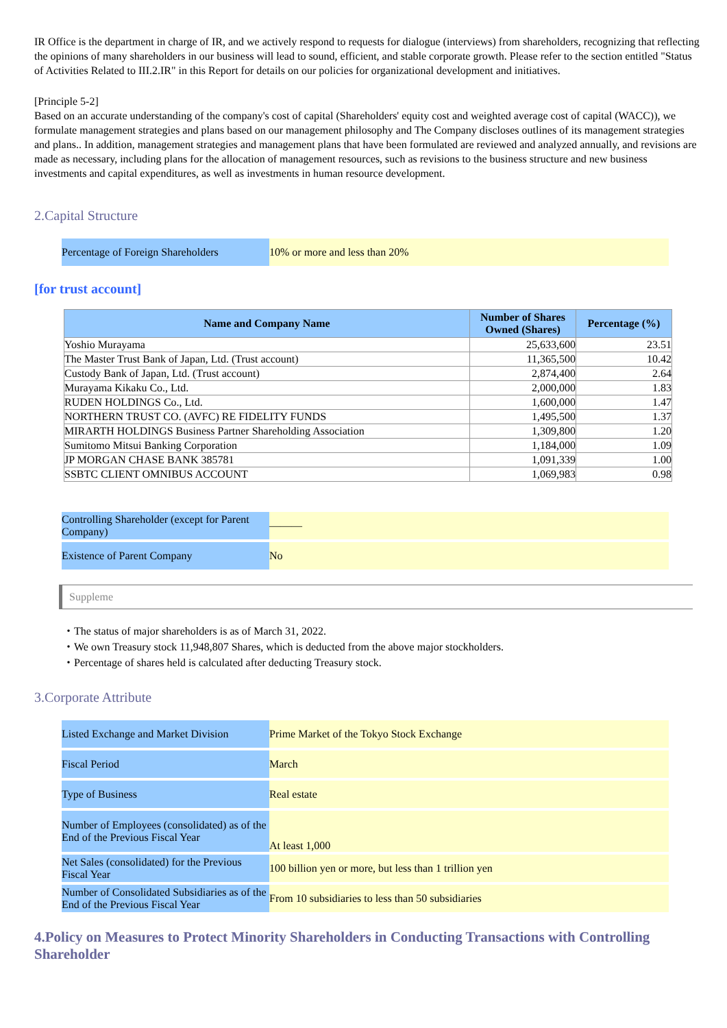IR Office is the department in charge of IR, and we actively respond to requests for dialogue (interviews) from shareholders, recognizing that reflecting the opinions of many shareholders in our business will lead to sound, efficient, and stable corporate growth. Please refer to the section entitled "Status of Activities Related to III.2.IR" in this Report for details on our policies for organizational development and initiatives.
[Principle 5-2]
Based on an accurate understanding of the company's cost of capital (Shareholders' equity cost and weighted average cost of capital (WACC)), we formulate management strategies and plans based on our management philosophy and The Company discloses outlines of its management strategies and plans.. In addition, management strategies and management plans that have been formulated are reviewed and analyzed annually, and revisions are made as necessary, including plans for the allocation of management resources, such as revisions to the business structure and new business investments and capital expenditures, as well as investments in human resource development.
2.Capital Structure
| Percentage of Foreign Shareholders | 10% or more and less than 20% |
[for trust account]
| Name and Company Name | Number of Shares Owned (Shares) | Percentage (%) |
| --- | --- | --- |
| Yoshio Murayama | 25,633,600 | 23.51 |
| The Master Trust Bank of Japan, Ltd. (Trust account) | 11,365,500 | 10.42 |
| Custody Bank of Japan, Ltd. (Trust account) | 2,874,400 | 2.64 |
| Murayama Kikaku Co., Ltd. | 2,000,000 | 1.83 |
| RUDEN HOLDINGS Co., Ltd. | 1,600,000 | 1.47 |
| NORTHERN TRUST CO. (AVFC) RE FIDELITY FUNDS | 1,495,500 | 1.37 |
| MIRARTH HOLDINGS Business Partner Shareholding Association | 1,309,800 | 1.20 |
| Sumitomo Mitsui Banking Corporation | 1,184,000 | 1.09 |
| JP MORGAN CHASE BANK 385781 | 1,091,339 | 1.00 |
| SSBTC CLIENT OMNIBUS ACCOUNT | 1,069,983 | 0.98 |
| Controlling Shareholder (except for Parent Company) | ——— |
| Existence of Parent Company | No |
Suppleme
・The status of major shareholders is as of March 31, 2022.
・We own Treasury stock 11,948,807 Shares, which is deducted from the above major stockholders.
・Percentage of shares held is calculated after deducting Treasury stock.
3.Corporate Attribute
| Listed Exchange and Market Division | Prime Market of the Tokyo Stock Exchange |
| Fiscal Period | March |
| Type of Business | Real estate |
| Number of Employees (consolidated) as of the End of the Previous Fiscal Year | At least 1,000 |
| Net Sales (consolidated) for the Previous Fiscal Year | 100 billion yen or more, but less than 1 trillion yen |
| Number of Consolidated Subsidiaries as of the End of the Previous Fiscal Year | From 10 subsidiaries to less than 50 subsidiaries |
4.Policy on Measures to Protect Minority Shareholders in Conducting Transactions with Controlling Shareholder